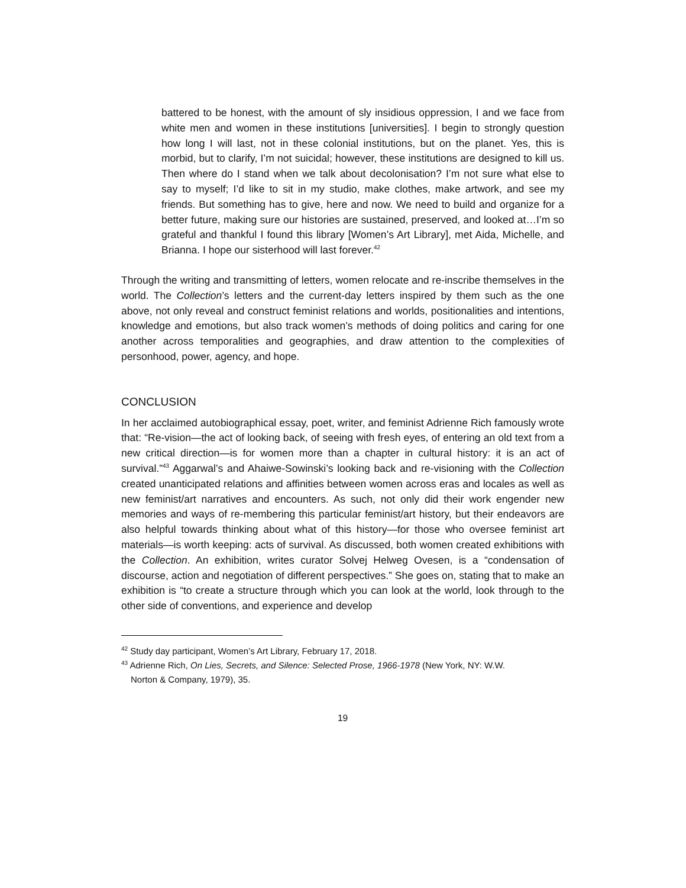battered to be honest, with the amount of sly insidious oppression, I and we face from white men and women in these institutions [universities]. I begin to strongly question how long I will last, not in these colonial institutions, but on the planet. Yes, this is morbid, but to clarify, I’m not suicidal; however, these institutions are designed to kill us. Then where do I stand when we talk about decolonisation? I’m not sure what else to say to myself; I’d like to sit in my studio, make clothes, make artwork, and see my friends. But something has to give, here and now. We need to build and organize for a better future, making sure our histories are sustained, preserved, and looked at…I’m so grateful and thankful I found this library [Women’s Art Library], met Aida, Michelle, and Brianna. I hope our sisterhood will last forever.<sup>42</sup>
Through the writing and transmitting of letters, women relocate and re-inscribe themselves in the world. The Collection’s letters and the current-day letters inspired by them such as the one above, not only reveal and construct feminist relations and worlds, positionalities and intentions, knowledge and emotions, but also track women’s methods of doing politics and caring for one another across temporalities and geographies, and draw attention to the complexities of personhood, power, agency, and hope.
CONCLUSION
In her acclaimed autobiographical essay, poet, writer, and feminist Adrienne Rich famously wrote that: “Re-vision—the act of looking back, of seeing with fresh eyes, of entering an old text from a new critical direction—is for women more than a chapter in cultural history: it is an act of survival.”<sup>43</sup> Aggarwal’s and Ahaiwe-Sowinski’s looking back and re-visioning with the Collection created unanticipated relations and affinities between women across eras and locales as well as new feminist/art narratives and encounters. As such, not only did their work engender new memories and ways of re-membering this particular feminist/art history, but their endeavors are also helpful towards thinking about what of this history—for those who oversee feminist art materials—is worth keeping: acts of survival. As discussed, both women created exhibitions with the Collection. An exhibition, writes curator Solvej Helweg Ovesen, is a “condensation of discourse, action and negotiation of different perspectives.” She goes on, stating that to make an exhibition is “to create a structure through which you can look at the world, look through to the other side of conventions, and experience and develop
<sup>42</sup> Study day participant, Women’s Art Library, February 17, 2018.
<sup>43</sup> Adrienne Rich, On Lies, Secrets, and Silence: Selected Prose, 1966-1978 (New York, NY: W.W.
Norton & Company, 1979), 35.
19